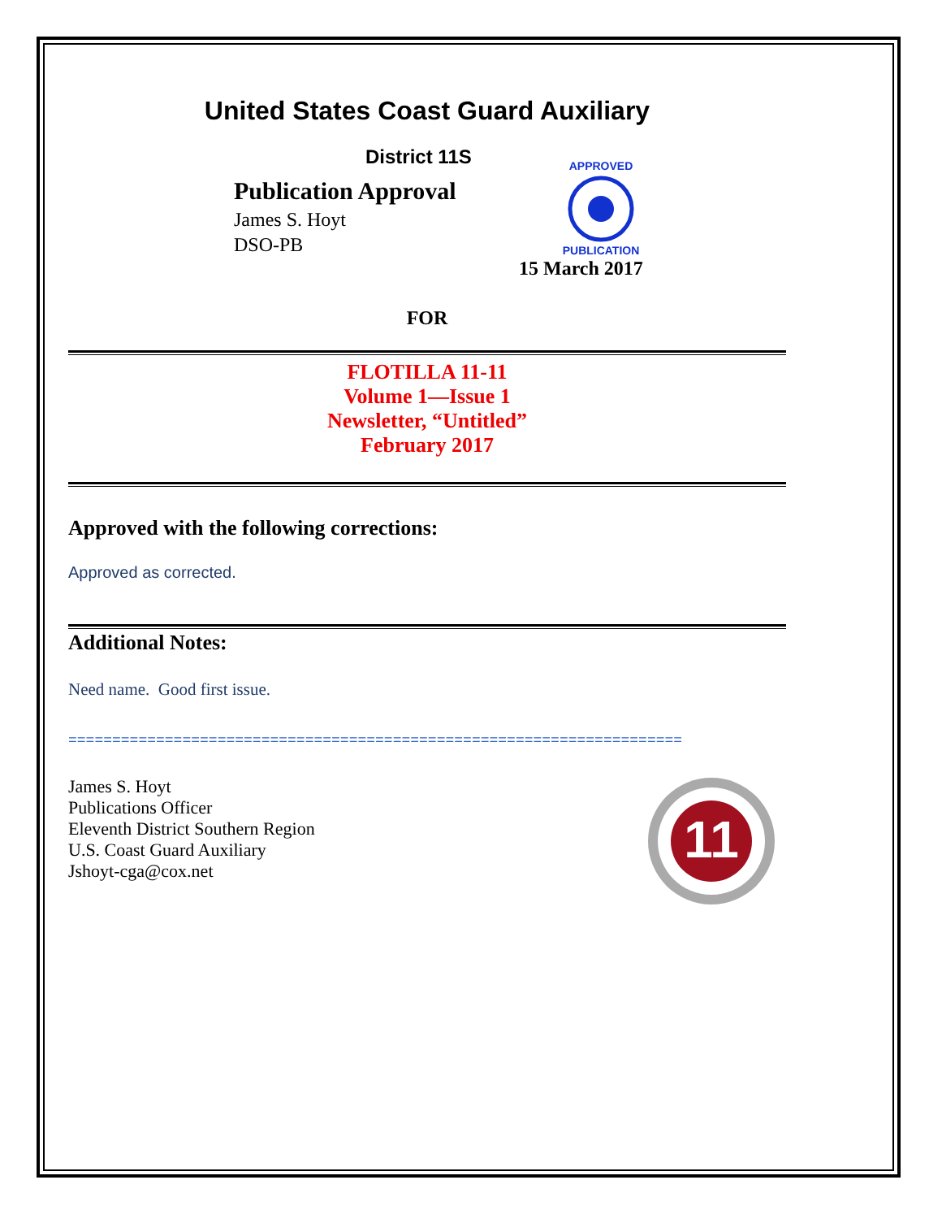United States Coast Guard Auxiliary
District 11S
Publication Approval
James S. Hoyt
DSO-PB
APPROVED
PUBLICATION
15 March 2017
FOR
FLOTILLA 11-11
Volume 1—Issue 1
Newsletter, “Untitled”
February 2017
Approved with the following corrections:
Approved as corrected.
Additional Notes:
Need name. Good first issue.
======================================================================
James S. Hoyt
Publications Officer
Eleventh District Southern Region
U.S. Coast Guard Auxiliary
Jshoyt-cga@cox.net
11